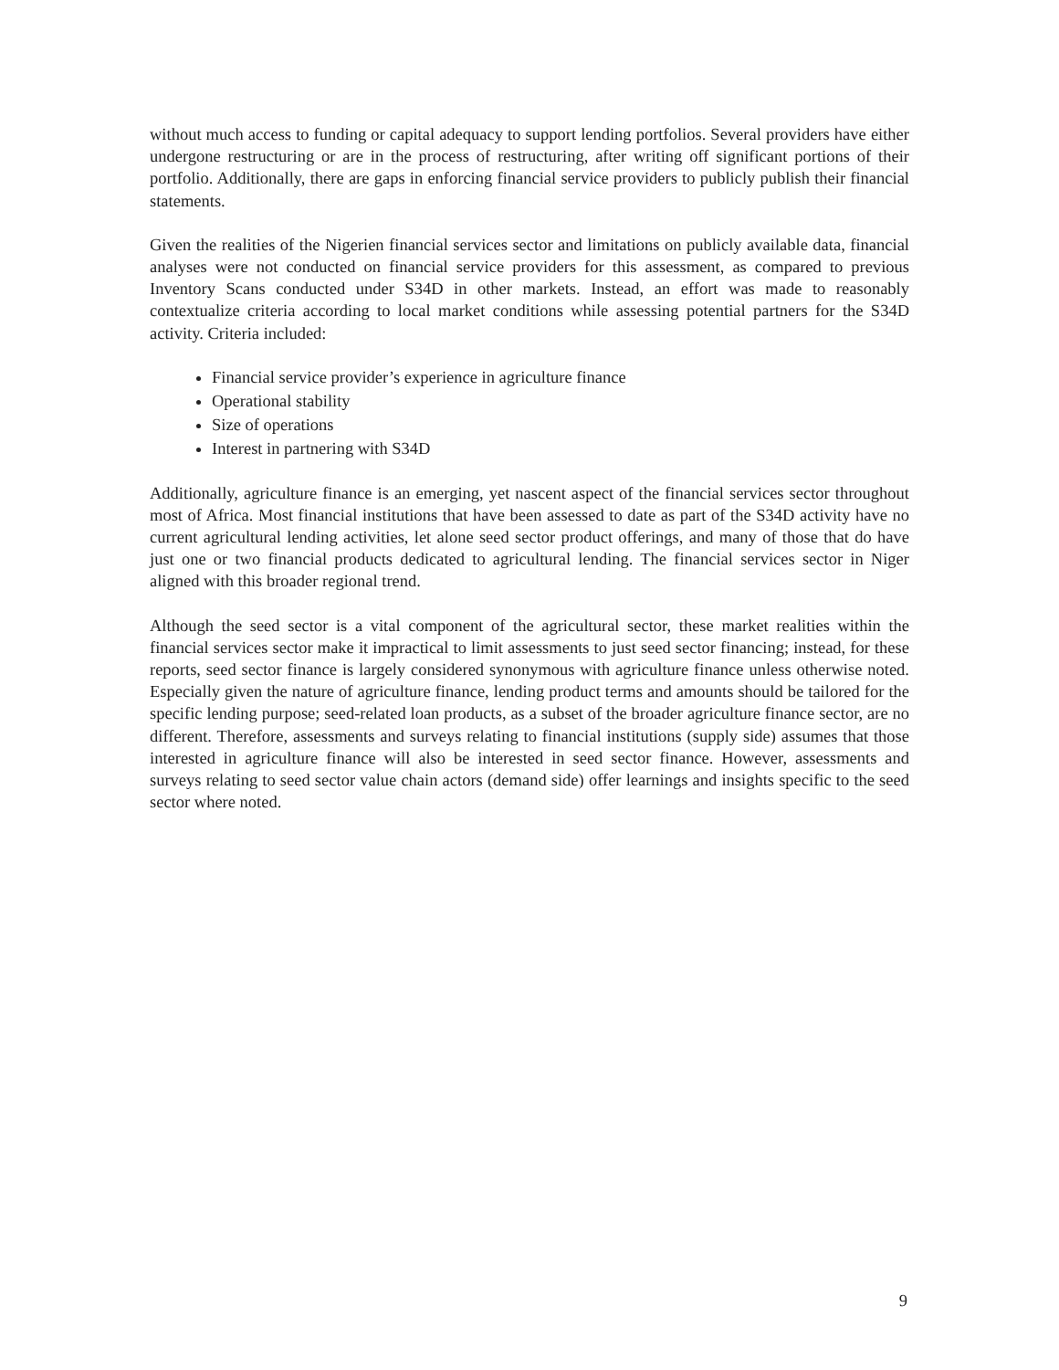without much access to funding or capital adequacy to support lending portfolios. Several providers have either undergone restructuring or are in the process of restructuring, after writing off significant portions of their portfolio. Additionally, there are gaps in enforcing financial service providers to publicly publish their financial statements.
Given the realities of the Nigerien financial services sector and limitations on publicly available data, financial analyses were not conducted on financial service providers for this assessment, as compared to previous Inventory Scans conducted under S34D in other markets. Instead, an effort was made to reasonably contextualize criteria according to local market conditions while assessing potential partners for the S34D activity. Criteria included:
Financial service provider’s experience in agriculture finance
Operational stability
Size of operations
Interest in partnering with S34D
Additionally, agriculture finance is an emerging, yet nascent aspect of the financial services sector throughout most of Africa. Most financial institutions that have been assessed to date as part of the S34D activity have no current agricultural lending activities, let alone seed sector product offerings, and many of those that do have just one or two financial products dedicated to agricultural lending. The financial services sector in Niger aligned with this broader regional trend.
Although the seed sector is a vital component of the agricultural sector, these market realities within the financial services sector make it impractical to limit assessments to just seed sector financing; instead, for these reports, seed sector finance is largely considered synonymous with agriculture finance unless otherwise noted. Especially given the nature of agriculture finance, lending product terms and amounts should be tailored for the specific lending purpose; seed-related loan products, as a subset of the broader agriculture finance sector, are no different. Therefore, assessments and surveys relating to financial institutions (supply side) assumes that those interested in agriculture finance will also be interested in seed sector finance. However, assessments and surveys relating to seed sector value chain actors (demand side) offer learnings and insights specific to the seed sector where noted.
9